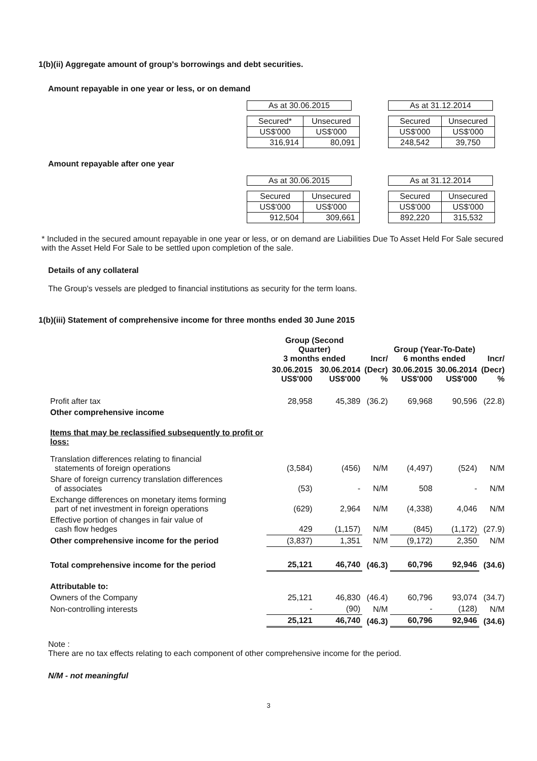1(b)(ii) Aggregate amount of group's borrowings and debt securities.
Amount repayable in one year or less, or on demand
As at 30.06.2015
| Secured* | Unsecured |
| US$'000 | US$'000 |
| 316,914 | 80,091 |
As at 31.12.2014
| Secured | Unsecured |
| US$'000 | US$'000 |
| 248,542 | 39,750 |
Amount repayable after one year
As at 30.06.2015
| Secured | Unsecured |
| US$'000 | US$'000 |
| 912,504 | 309,661 |
As at 31.12.2014
| Secured | Unsecured |
| US$'000 | US$'000 |
| 892,220 | 315,532 |
* Included in the secured amount repayable in one year or less, or on demand are Liabilities Due To Asset Held For Sale secured with the Asset Held For Sale to be settled upon completion of the sale.
Details of any collateral
The Group's vessels are pledged to financial institutions as security for the term loans.
1(b)(iii) Statement of comprehensive income for three months ended 30 June 2015
| | Group (Second Quarter) 3 months ended | | Incr/ | Group (Year-To-Date) 6 months ended | | Incr/ |
| --- | --- | --- | --- | --- | --- | --- |
| | 30.06.2015 US$'000 | 30.06.2014 US$'000 | (Decr) % | 30.06.2015 US$'000 | 30.06.2014 US$'000 | (Decr) % |
| Profit after tax | 28,958 | 45,389 | (36.2) | 69,968 | 90,596 | (22.8) |
| Other comprehensive income | | | | | | |
| Items that may be reclassified subsequently to profit or loss: | | | | | | |
| Translation differences relating to financial statements of foreign operations | (3,584) | (456) | N/M | (4,497) | (524) | N/M |
| Share of foreign currency translation differences of associates | (53) | - | N/M | 508 | - | N/M |
| Exchange differences on monetary items forming part of net investment in foreign operations | (629) | 2,964 | N/M | (4,338) | 4,046 | N/M |
| Effective portion of changes in fair value of cash flow hedges | 429 | (1,157) | N/M | (845) | (1,172) | (27.9) |
| Other comprehensive income for the period | (3,837) | 1,351 | N/M | (9,172) | 2,350 | N/M |
| Total comprehensive income for the period | 25,121 | 46,740 | (46.3) | 60,796 | 92,946 | (34.6) |
| Attributable to: | | | | | | |
| Owners of the Company | 25,121 | 46,830 | (46.4) | 60,796 | 93,074 | (34.7) |
| Non-controlling interests | - | (90) | N/M | - | (128) | N/M |
| | 25,121 | 46,740 | (46.3) | 60,796 | 92,946 | (34.6) |
Note :
There are no tax effects relating to each component of other comprehensive income for the period.
N/M - not meaningful
3